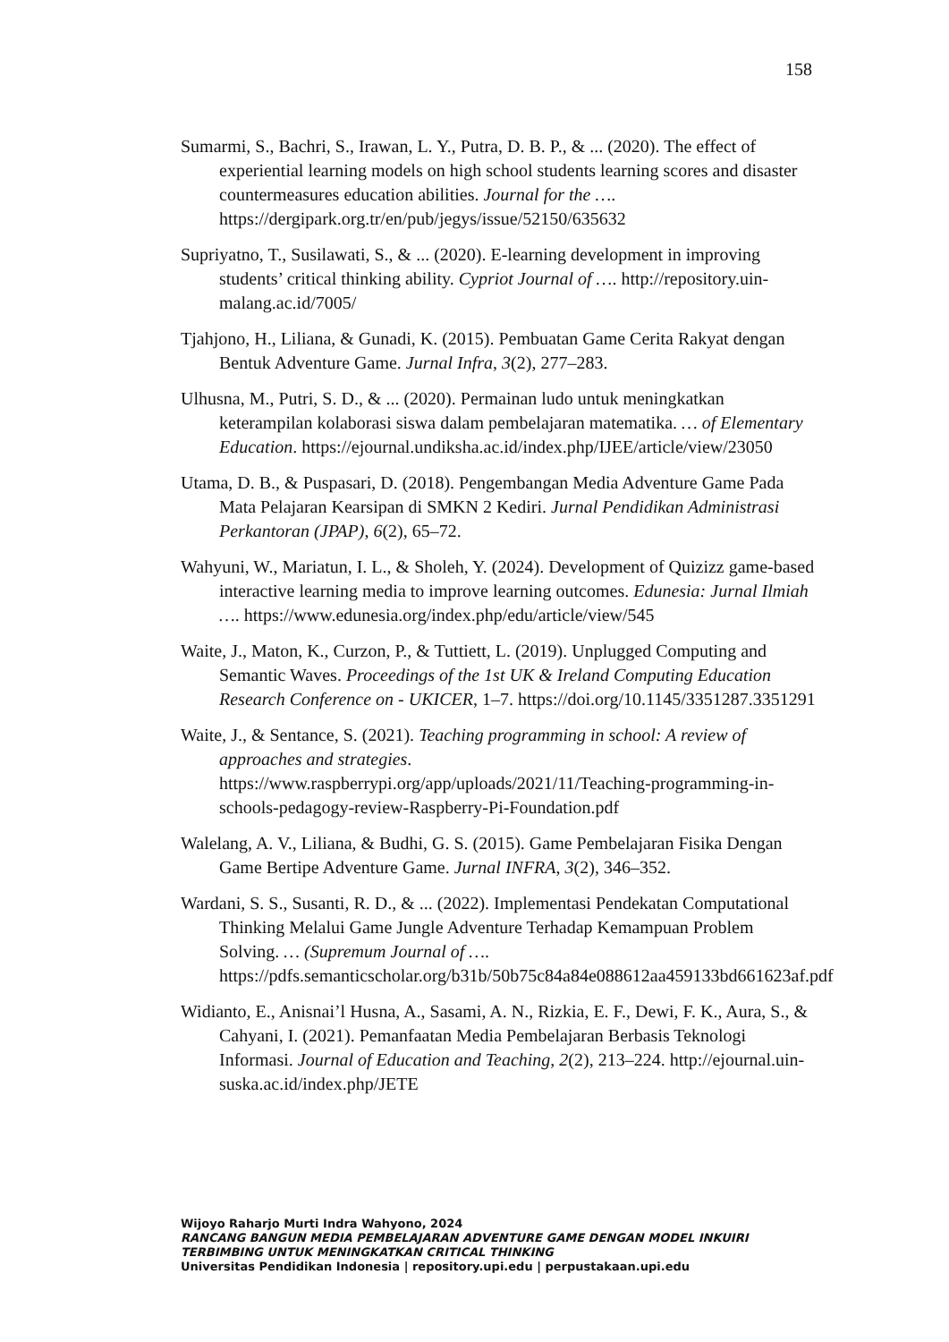158
Sumarmi, S., Bachri, S., Irawan, L. Y., Putra, D. B. P., & ... (2020). The effect of experiential learning models on high school students learning scores and disaster countermeasures education abilities. Journal for the …. https://dergipark.org.tr/en/pub/jegys/issue/52150/635632
Supriyatno, T., Susilawati, S., & ... (2020). E-learning development in improving students’ critical thinking ability. Cypriot Journal of …. http://repository.uin-malang.ac.id/7005/
Tjahjono, H., Liliana, & Gunadi, K. (2015). Pembuatan Game Cerita Rakyat dengan Bentuk Adventure Game. Jurnal Infra, 3(2), 277–283.
Ulhusna, M., Putri, S. D., & ... (2020). Permainan ludo untuk meningkatkan keterampilan kolaborasi siswa dalam pembelajaran matematika. … of Elementary Education. https://ejournal.undiksha.ac.id/index.php/IJEE/article/view/23050
Utama, D. B., & Puspasari, D. (2018). Pengembangan Media Adventure Game Pada Mata Pelajaran Kearsipan di SMKN 2 Kediri. Jurnal Pendidikan Administrasi Perkantoran (JPAP), 6(2), 65–72.
Wahyuni, W., Mariatun, I. L., & Sholeh, Y. (2024). Development of Quizizz game-based interactive learning media to improve learning outcomes. Edunesia: Jurnal Ilmiah …. https://www.edunesia.org/index.php/edu/article/view/545
Waite, J., Maton, K., Curzon, P., & Tuttiett, L. (2019). Unplugged Computing and Semantic Waves. Proceedings of the 1st UK & Ireland Computing Education Research Conference on - UKICER, 1–7. https://doi.org/10.1145/3351287.3351291
Waite, J., & Sentance, S. (2021). Teaching programming in school: A review of approaches and strategies. https://www.raspberrypi.org/app/uploads/2021/11/Teaching-programming-in-schools-pedagogy-review-Raspberry-Pi-Foundation.pdf
Walelang, A. V., Liliana, & Budhi, G. S. (2015). Game Pembelajaran Fisika Dengan Game Bertipe Adventure Game. Jurnal INFRA, 3(2), 346–352.
Wardani, S. S., Susanti, R. D., & ... (2022). Implementasi Pendekatan Computational Thinking Melalui Game Jungle Adventure Terhadap Kemampuan Problem Solving. … (Supremum Journal of …. https://pdfs.semanticscholar.org/b31b/50b75c84a84e088612aa459133bd661623af.pdf
Widianto, E., Anisnai’l Husna, A., Sasami, A. N., Rizkia, E. F., Dewi, F. K., Aura, S., & Cahyani, I. (2021). Pemanfaatan Media Pembelajaran Berbasis Teknologi Informasi. Journal of Education and Teaching, 2(2), 213–224. http://ejournal.uin-suska.ac.id/index.php/JETE
Wijoyo Raharjo Murti Indra Wahyono, 2024
RANCANG BANGUN MEDIA PEMBELAJARAN ADVENTURE GAME DENGAN MODEL INKUIRI
TERBIMBING UNTUK MENINGKATKAN CRITICAL THINKING
Universitas Pendidikan Indonesia | repository.upi.edu | perpustakaan.upi.edu